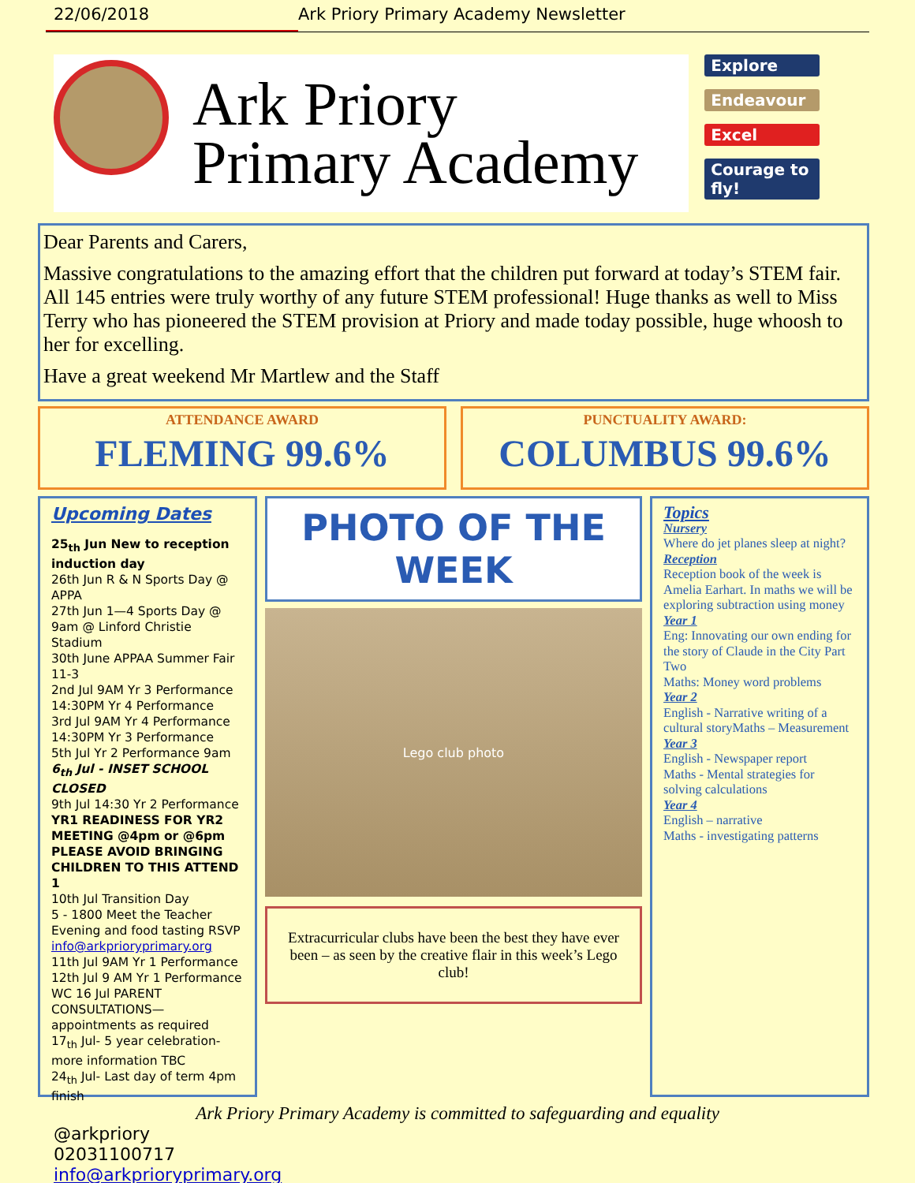22/06/2018 Ark Priory Primary Academy Newsletter
Ark Priory
Primary Academy
Explore
Endeavour
Excel
Courage to fly!
Dear Parents and Carers,
Massive congratulations to the amazing effort that the children put forward at today’s STEM fair. All 145 entries were truly worthy of any future STEM professional! Huge thanks as well to Miss Terry who has pioneered the STEM provision at Priory and made today possible, huge whoosh to her for excelling.
Have a great weekend Mr Martlew and the Staff
ATTENDANCE AWARD
FLEMING 99.6%
PUNCTUALITY AWARD:
COLUMBUS 99.6%
Upcoming Dates
25<sub>th</sub> Jun New to reception induction day
26th Jun R & N Sports Day @ APPA
27th Jun 1—4 Sports Day @ 9am @ Linford Christie Stadium
30th June APPAA Summer Fair 11-3
2nd Jul 9AM Yr 3 Performance
14:30PM Yr 4 Performance
3rd Jul 9AM Yr 4 Performance
14:30PM Yr 3 Performance
5th Jul Yr 2 Performance 9am
6<sub>th</sub> Jul - INSET SCHOOL CLOSED
9th Jul 14:30 Yr 2 Performance
YR1 READINESS FOR YR2 MEETING @4pm or @6pm PLEASE AVOID BRINGING CHILDREN TO THIS ATTEND 1
10th Jul Transition Day
5 - 1800 Meet the Teacher Evening and food tasting RSVP info@arkprioryprimary.org
11th Jul 9AM Yr 1 Performance
12th Jul 9 AM Yr 1 Performance
WC 16 Jul PARENT CONSULTATIONS—appointments as required
17<sub>th</sub> Jul- 5 year celebration-more information TBC
24<sub>th</sub> Jul- Last day of term 4pm finish
PHOTO OF THE WEEK
Lego club photo
Extracurricular clubs have been the best they have ever been – as seen by the creative flair in this week’s Lego club!
Topics
Nursery
Where do jet planes sleep at night?
Reception
Reception book of the week is Amelia Earhart. In maths we will be exploring subtraction using money
Year 1
Eng: Innovating our own ending for the story of Claude in the City Part Two
Maths: Money word problems
Year 2
English - Narrative writing of a cultural storyMaths – Measurement
Year 3
English - Newspaper report
Maths - Mental strategies for solving calculations
Year 4
English – narrative
Maths - investigating patterns
Ark Priory Primary Academy is committed to safeguarding and equality
@arkpriory
02031100717
info@arkprioryprimary.org